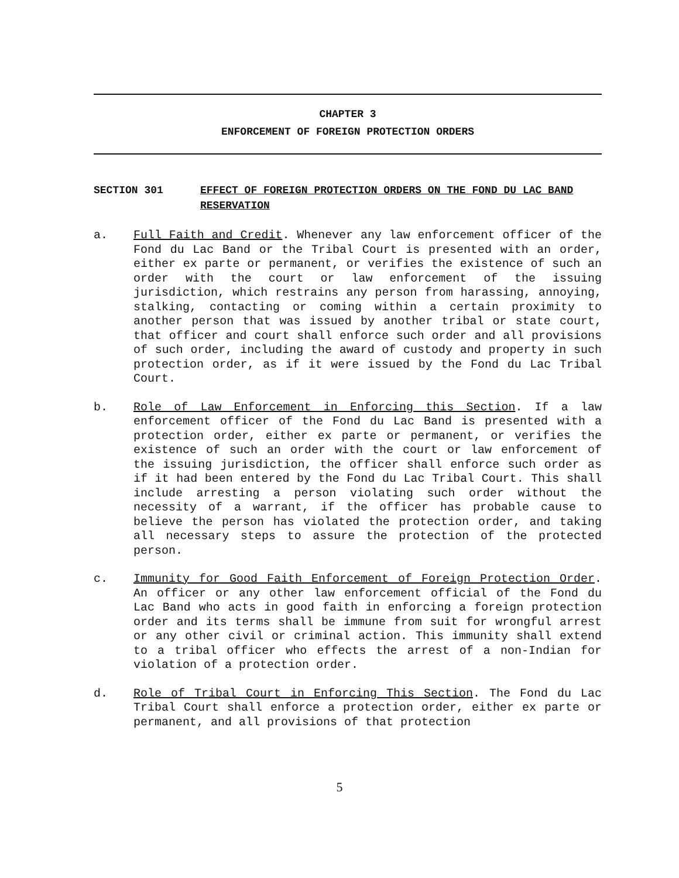CHAPTER 3
ENFORCEMENT OF FOREIGN PROTECTION ORDERS
SECTION 301 EFFECT OF FOREIGN PROTECTION ORDERS ON THE FOND DU LAC BAND RESERVATION
a. Full Faith and Credit. Whenever any law enforcement officer of the Fond du Lac Band or the Tribal Court is presented with an order, either ex parte or permanent, or verifies the existence of such an order with the court or law enforcement of the issuing jurisdiction, which restrains any person from harassing, annoying, stalking, contacting or coming within a certain proximity to another person that was issued by another tribal or state court, that officer and court shall enforce such order and all provisions of such order, including the award of custody and property in such protection order, as if it were issued by the Fond du Lac Tribal Court.
b. Role of Law Enforcement in Enforcing this Section. If a law enforcement officer of the Fond du Lac Band is presented with a protection order, either ex parte or permanent, or verifies the existence of such an order with the court or law enforcement of the issuing jurisdiction, the officer shall enforce such order as if it had been entered by the Fond du Lac Tribal Court. This shall include arresting a person violating such order without the necessity of a warrant, if the officer has probable cause to believe the person has violated the protection order, and taking all necessary steps to assure the protection of the protected person.
c. Immunity for Good Faith Enforcement of Foreign Protection Order. An officer or any other law enforcement official of the Fond du Lac Band who acts in good faith in enforcing a foreign protection order and its terms shall be immune from suit for wrongful arrest or any other civil or criminal action. This immunity shall extend to a tribal officer who effects the arrest of a non-Indian for violation of a protection order.
d. Role of Tribal Court in Enforcing This Section. The Fond du Lac Tribal Court shall enforce a protection order, either ex parte or permanent, and all provisions of that protection
5